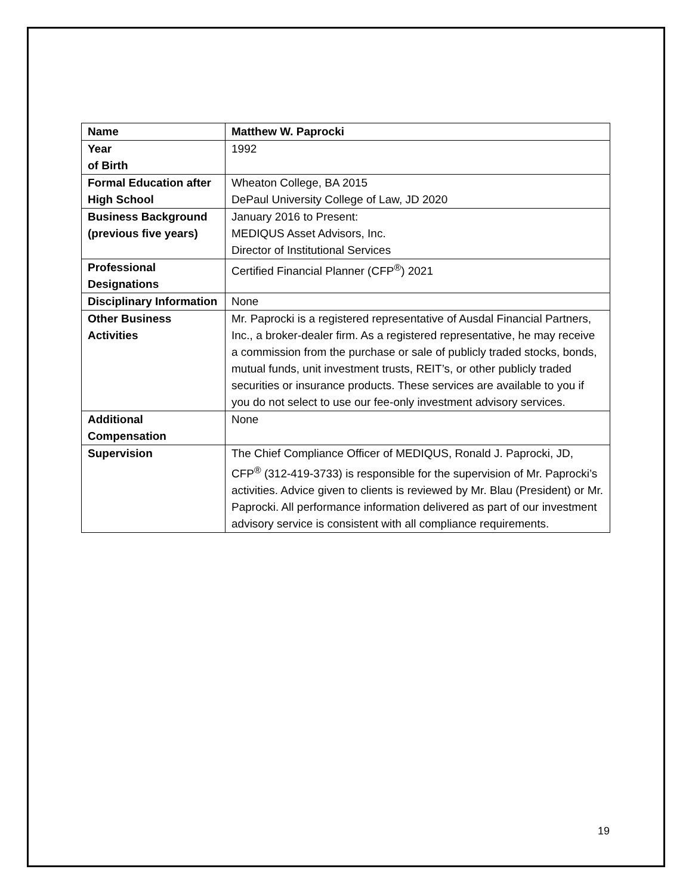| Name | Matthew W. Paprocki |
| Year of Birth | 1992 |
| Formal Education after High School | Wheaton College, BA 2015 DePaul University College of Law, JD 2020 |
| Business Background (previous five years) | January 2016 to Present: MEDIQUS Asset Advisors, Inc. Director of Institutional Services |
| Professional Designations | Certified Financial Planner (CFP<sup>®</sup>) 2021 |
| Disciplinary Information | None |
| Other Business Activities | Mr. Paprocki is a registered representative of Ausdal Financial Partners, Inc., a broker-dealer firm. As a registered representative, he may receive a commission from the purchase or sale of publicly traded stocks, bonds, mutual funds, unit investment trusts, REIT’s, or other publicly traded securities or insurance products. These services are available to you if you do not select to use our fee-only investment advisory services. |
| Additional Compensation | None |
| Supervision | The Chief Compliance Officer of MEDIQUS, Ronald J. Paprocki, JD, CFP<sup>®</sup> (312-419-3733) is responsible for the supervision of Mr. Paprocki’s activities. Advice given to clients is reviewed by Mr. Blau (President) or Mr. Paprocki. All performance information delivered as part of our investment advisory service is consistent with all compliance requirements. |
19